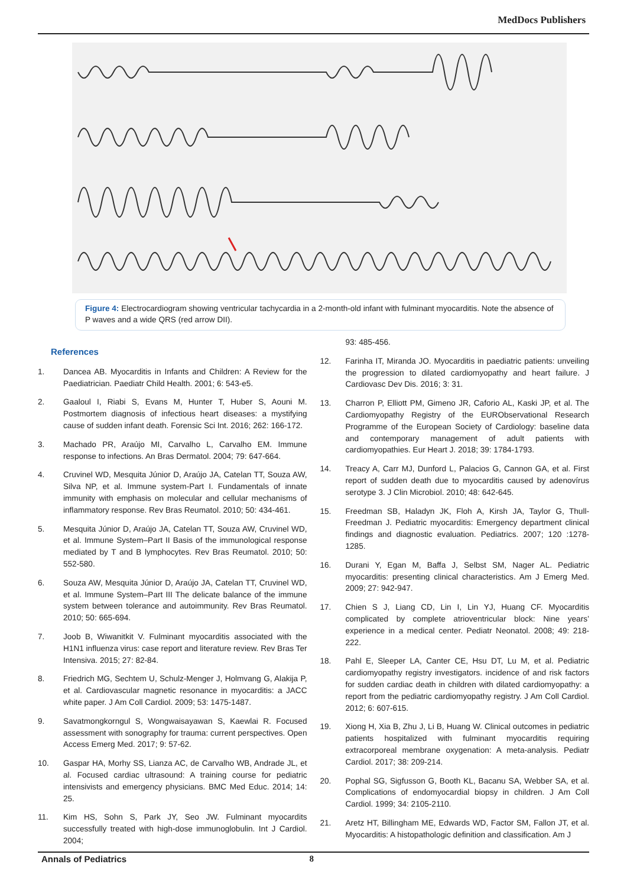MedDocs Publishers
Figure 4: Electrocardiogram showing ventricular tachycardia in a 2-month-old infant with fulminant myocarditis. Note the absence of P waves and a wide QRS (red arrow DII).
References
1. Dancea AB. Myocarditis in Infants and Children: A Review for the Paediatrician. Paediatr Child Health. 2001; 6: 543-e5.
2. Gaaloul I, Riabi S, Evans M, Hunter T, Huber S, Aouni M. Postmortem diagnosis of infectious heart diseases: a mystifying cause of sudden infant death. Forensic Sci Int. 2016; 262: 166-172.
3. Machado PR, Araújo MI, Carvalho L, Carvalho EM. Immune response to infections. An Bras Dermatol. 2004; 79: 647-664.
4. Cruvinel WD, Mesquita Júnior D, Araújo JA, Catelan TT, Souza AW, Silva NP, et al. Immune system-Part I. Fundamentals of innate immunity with emphasis on molecular and cellular mechanisms of inflammatory response. Rev Bras Reumatol. 2010; 50: 434-461.
5. Mesquita Júnior D, Araújo JA, Catelan TT, Souza AW, Cruvinel WD, et al. Immune System–Part II Basis of the immunological response mediated by T and B lymphocytes. Rev Bras Reumatol. 2010; 50: 552-580.
6. Souza AW, Mesquita Júnior D, Araújo JA, Catelan TT, Cruvinel WD, et al. Immune System–Part III The delicate balance of the immune system between tolerance and autoimmunity. Rev Bras Reumatol. 2010; 50: 665-694.
7. Joob B, Wiwanitkit V. Fulminant myocarditis associated with the H1N1 influenza virus: case report and literature review. Rev Bras Ter Intensiva. 2015; 27: 82-84.
8. Friedrich MG, Sechtem U, Schulz-Menger J, Holmvang G, Alakija P, et al. Cardiovascular magnetic resonance in myocarditis: a JACC white paper. J Am Coll Cardiol. 2009; 53: 1475-1487.
9. Savatmongkorngul S, Wongwaisayawan S, Kaewlai R. Focused assessment with sonography for trauma: current perspectives. Open Access Emerg Med. 2017; 9: 57-62.
10. Gaspar HA, Morhy SS, Lianza AC, de Carvalho WB, Andrade JL, et al. Focused cardiac ultrasound: A training course for pediatric intensivists and emergency physicians. BMC Med Educ. 2014; 14: 25.
11. Kim HS, Sohn S, Park JY, Seo JW. Fulminant myocardits successfully treated with high-dose immunoglobulin. Int J Cardiol. 2004;
93: 485-456.
12. Farinha IT, Miranda JO. Myocarditis in paediatric patients: unveiling the progression to dilated cardiomyopathy and heart failure. J Cardiovasc Dev Dis. 2016; 3: 31.
13. Charron P, Elliott PM, Gimeno JR, Caforio AL, Kaski JP, et al. The Cardiomyopathy Registry of the EURObservational Research Programme of the European Society of Cardiology: baseline data and contemporary management of adult patients with cardiomyopathies. Eur Heart J. 2018; 39: 1784-1793.
14. Treacy A, Carr MJ, Dunford L, Palacios G, Cannon GA, et al. First report of sudden death due to myocarditis caused by adenovírus serotype 3. J Clin Microbiol. 2010; 48: 642-645.
15. Freedman SB, Haladyn JK, Floh A, Kirsh JA, Taylor G, Thull-Freedman J. Pediatric myocarditis: Emergency department clinical findings and diagnostic evaluation. Pediatrics. 2007; 120 :1278-1285.
16. Durani Y, Egan M, Baffa J, Selbst SM, Nager AL. Pediatric myocarditis: presenting clinical characteristics. Am J Emerg Med. 2009; 27: 942-947.
17. Chien S J, Liang CD, Lin I, Lin YJ, Huang CF. Myocarditis complicated by complete atrioventricular block: Nine years’ experience in a medical center. Pediatr Neonatol. 2008; 49: 218-222.
18. Pahl E, Sleeper LA, Canter CE, Hsu DT, Lu M, et al. Pediatric cardiomyopathy registry investigators. incidence of and risk factors for sudden cardiac death in children with dilated cardiomyopathy: a report from the pediatric cardiomyopathy registry. J Am Coll Cardiol. 2012; 6: 607-615.
19. Xiong H, Xia B, Zhu J, Li B, Huang W. Clinical outcomes in pediatric patients hospitalized with fulminant myocarditis requiring extracorporeal membrane oxygenation: A meta-analysis. Pediatr Cardiol. 2017; 38: 209-214.
20. Pophal SG, Sigfusson G, Booth KL, Bacanu SA, Webber SA, et al. Complications of endomyocardial biopsy in children. J Am Coll Cardiol. 1999; 34: 2105-2110.
21. Aretz HT, Billingham ME, Edwards WD, Factor SM, Fallon JT, et al. Myocarditis: A histopathologic definition and classification. Am J
Annals of Pediatrics 8